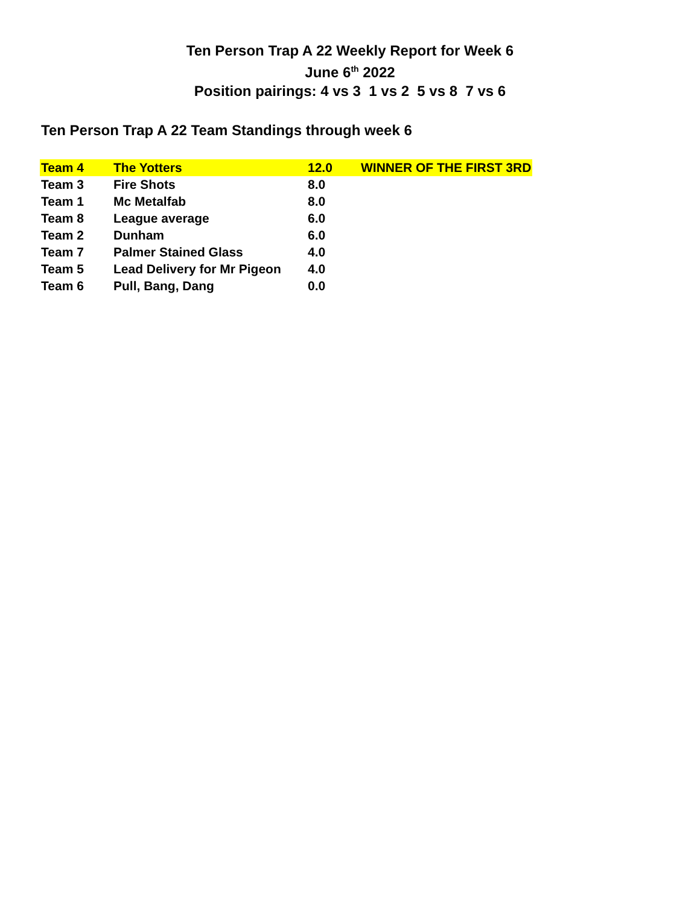Ten Person Trap A 22 Weekly Report for Week 6
June 6<sup>th</sup> 2022
Position pairings: 4 vs 3 1 vs 2 5 vs 8 7 vs 6
Ten Person Trap A 22 Team Standings through week 6
| Team 4 | The Yotters | 12.0 | WINNER OF THE FIRST 3RD |
| Team 3 | Fire Shots | 8.0 | |
| Team 1 | Mc Metalfab | 8.0 | |
| Team 8 | League average | 6.0 | |
| Team 2 | Dunham | 6.0 | |
| Team 7 | Palmer Stained Glass | 4.0 | |
| Team 5 | Lead Delivery for Mr Pigeon | 4.0 | |
| Team 6 | Pull, Bang, Dang | 0.0 | |